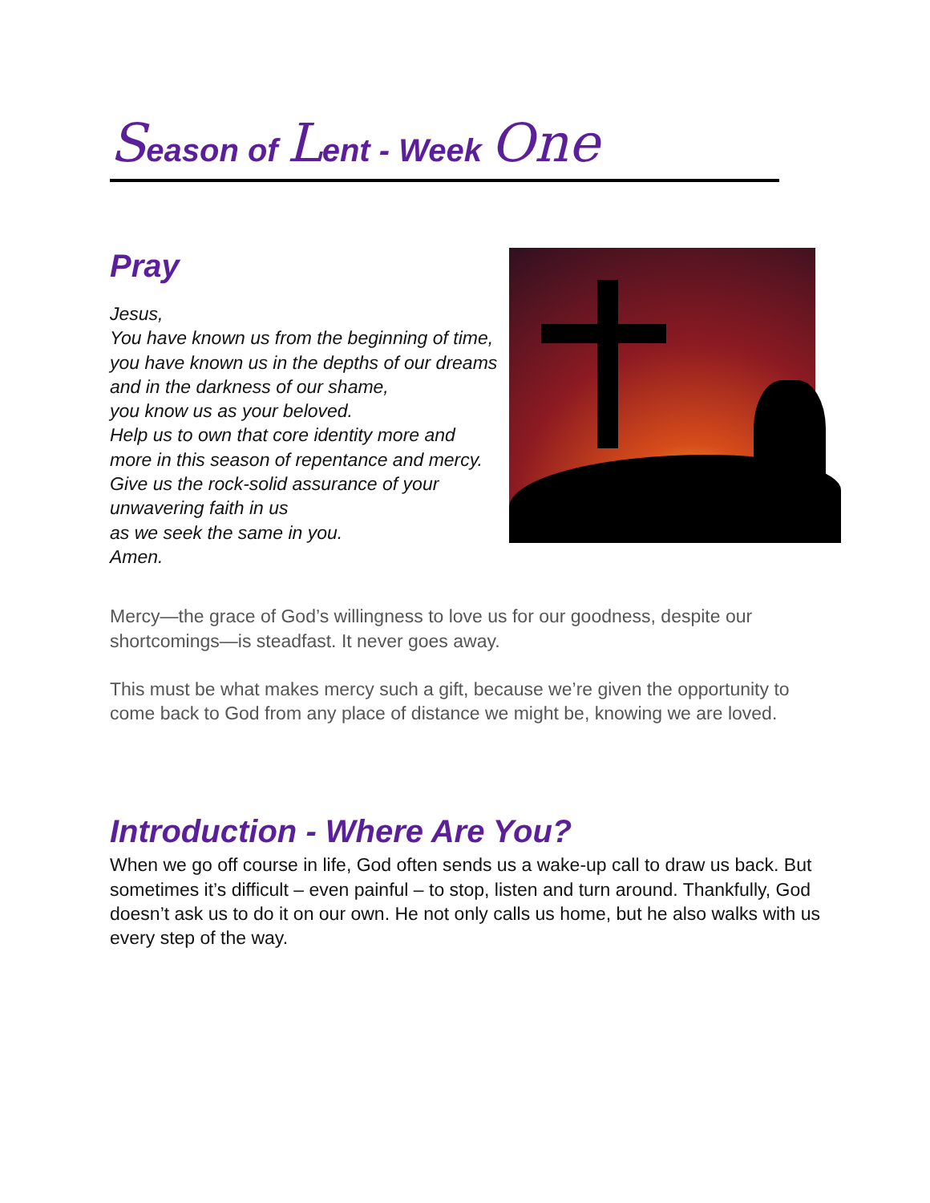Season of Lent - Week One
Pray
Jesus,
You have known us from the beginning of time,
you have known us in the depths of our dreams
and in the darkness of our shame,
you know us as your beloved.
Help us to own that core identity more and
more in this season of repentance and mercy.
Give us the rock-solid assurance of your
unwavering faith in us
as we seek the same in you.
Amen.
Mercy—the grace of God’s willingness to love us for our goodness, despite our shortcomings—is steadfast. It never goes away.
This must be what makes mercy such a gift, because we’re given the opportunity to come back to God from any place of distance we might be, knowing we are loved.
Introduction - Where Are You?
When we go off course in life, God often sends us a wake-up call to draw us back. But sometimes it’s difficult – even painful – to stop, listen and turn around. Thankfully, God doesn’t ask us to do it on our own. He not only calls us home, but he also walks with us every step of the way.